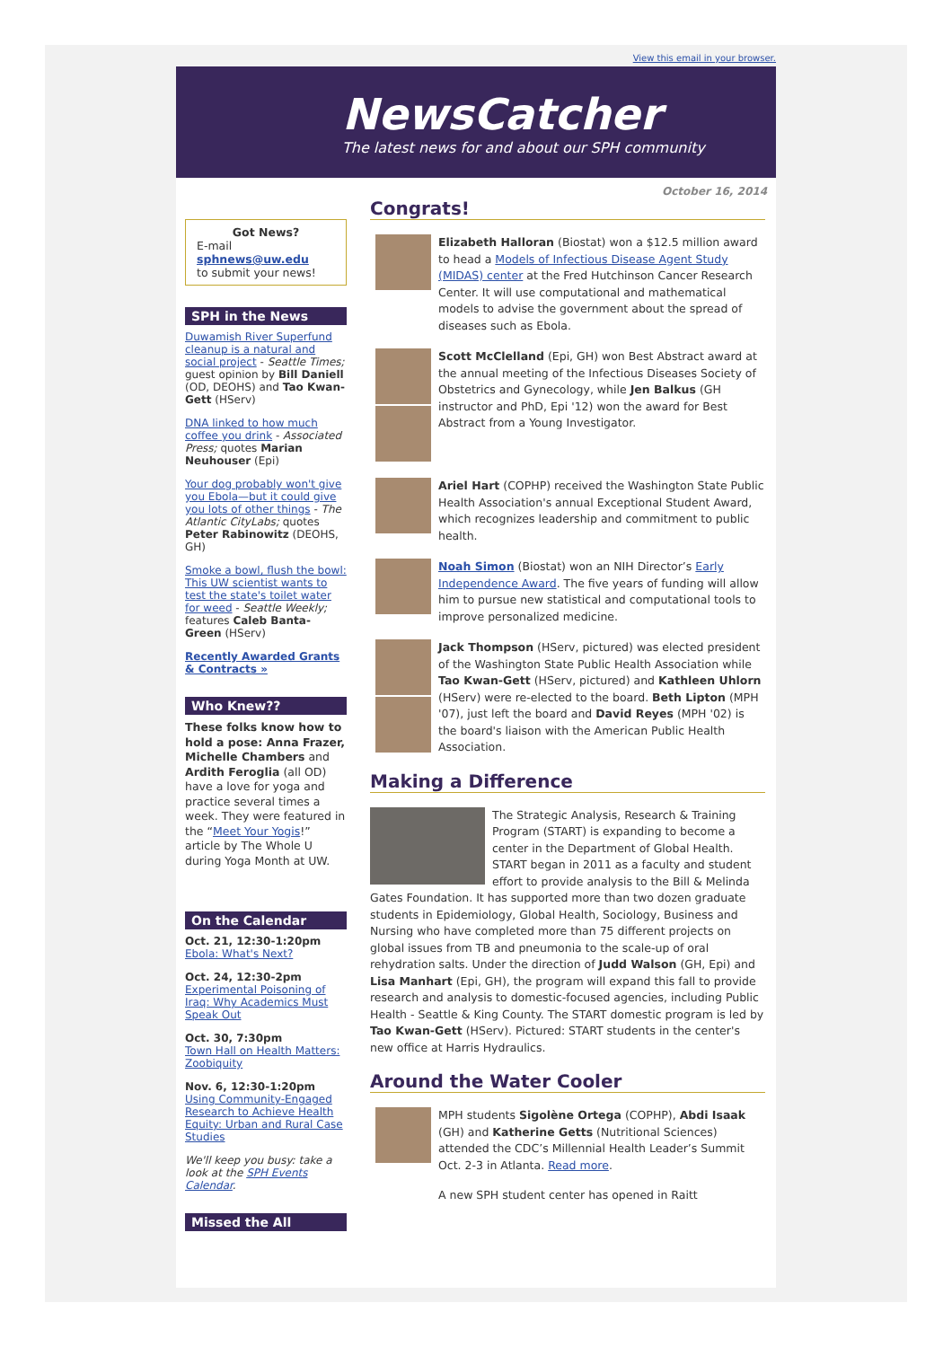View this email in your browser.
NewsCatcher
The latest news for and about our SPH community
October 16, 2014
Got News?
E-mail
sphnews@uw.edu
to submit your news!
SPH in the News
Duwamish River Superfund cleanup is a natural and social project - Seattle Times; guest opinion by Bill Daniell (OD, DEOHS) and Tao Kwan-Gett (HServ)
DNA linked to how much coffee you drink - Associated Press; quotes Marian Neuhouser (Epi)
Your dog probably won't give you Ebola—but it could give you lots of other things - The Atlantic CityLabs; quotes Peter Rabinowitz (DEOHS, GH)
Smoke a bowl, flush the bowl: This UW scientist wants to test the state's toilet water for weed - Seattle Weekly; features Caleb Banta-Green (HServ)
Recently Awarded Grants & Contracts »
Who Knew??
These folks know how to hold a pose: Anna Frazer, Michelle Chambers and Ardith Feroglia (all OD) have a love for yoga and practice several times a week. They were featured in the “Meet Your Yogis!” article by The Whole U during Yoga Month at UW.
On the Calendar
Oct. 21, 12:30-1:20pm
Ebola: What's Next?
Oct. 24, 12:30-2pm
Experimental Poisoning of Iraq: Why Academics Must Speak Out
Oct. 30, 7:30pm
Town Hall on Health Matters: Zoobiquity
Nov. 6, 12:30-1:20pm
Using Community-Engaged Research to Achieve Health Equity: Urban and Rural Case Studies
We'll keep you busy: take a look at the SPH Events Calendar.
Missed the All
Congrats!
Elizabeth Halloran (Biostat) won a $12.5 million award to head a Models of Infectious Disease Agent Study (MIDAS) center at the Fred Hutchinson Cancer Research Center. It will use computational and mathematical models to advise the government about the spread of diseases such as Ebola.
Scott McClelland (Epi, GH) won Best Abstract award at the annual meeting of the Infectious Diseases Society of Obstetrics and Gynecology, while Jen Balkus (GH instructor and PhD, Epi '12) won the award for Best Abstract from a Young Investigator.
Ariel Hart (COPHP) received the Washington State Public Health Association's annual Exceptional Student Award, which recognizes leadership and commitment to public health.
Noah Simon (Biostat) won an NIH Director’s Early Independence Award. The five years of funding will allow him to pursue new statistical and computational tools to improve personalized medicine.
Jack Thompson (HServ, pictured) was elected president of the Washington State Public Health Association while Tao Kwan-Gett (HServ, pictured) and Kathleen Uhlorn (HServ) were re-elected to the board. Beth Lipton (MPH '07), just left the board and David Reyes (MPH '02) is the board's liaison with the American Public Health Association.
Making a Difference
The Strategic Analysis, Research & Training Program (START) is expanding to become a center in the Department of Global Health. START began in 2011 as a faculty and student effort to provide analysis to the Bill & Melinda Gates Foundation. It has supported more than two dozen graduate students in Epidemiology, Global Health, Sociology, Business and Nursing who have completed more than 75 different projects on global issues from TB and pneumonia to the scale-up of oral rehydration salts. Under the direction of Judd Walson (GH, Epi) and Lisa Manhart (Epi, GH), the program will expand this fall to provide research and analysis to domestic-focused agencies, including Public Health - Seattle & King County. The START domestic program is led by Tao Kwan-Gett (HServ). Pictured: START students in the center's new office at Harris Hydraulics.
Around the Water Cooler
MPH students Sigolène Ortega (COPHP), Abdi Isaak (GH) and Katherine Getts (Nutritional Sciences) attended the CDC’s Millennial Health Leader’s Summit Oct. 2-3 in Atlanta. Read more.
A new SPH student center has opened in Raitt